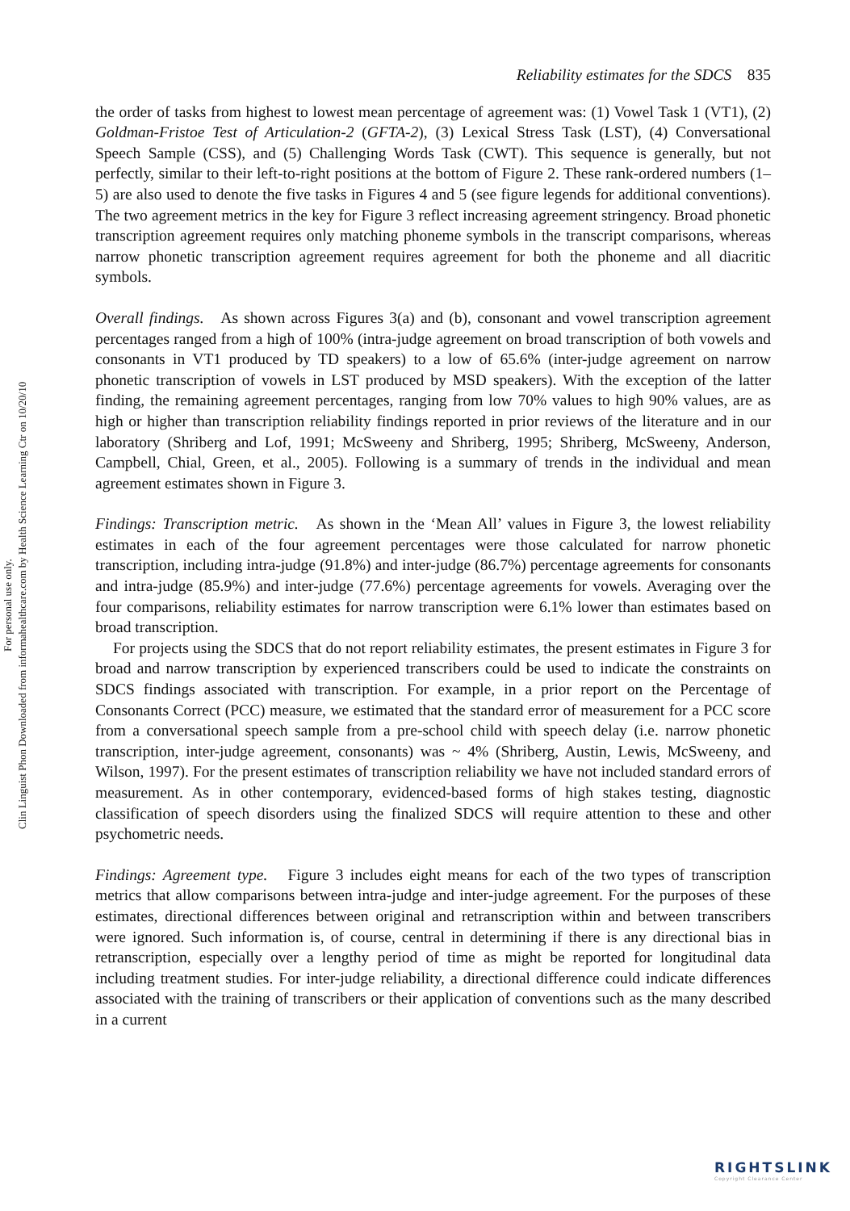Clin Linguist Phon Downloaded from informahealthcare.com by Health Science Learning Ctr on 10/20/10
For personal use only.
Reliability estimates for the SDCS 835
the order of tasks from highest to lowest mean percentage of agreement was: (1) Vowel Task 1 (VT1), (2) Goldman-Fristoe Test of Articulation-2 (GFTA-2), (3) Lexical Stress Task (LST), (4) Conversational Speech Sample (CSS), and (5) Challenging Words Task (CWT). This sequence is generally, but not perfectly, similar to their left-to-right positions at the bottom of Figure 2. These rank-ordered numbers (1–5) are also used to denote the five tasks in Figures 4 and 5 (see figure legends for additional conventions). The two agreement metrics in the key for Figure 3 reflect increasing agreement stringency. Broad phonetic transcription agreement requires only matching phoneme symbols in the transcript comparisons, whereas narrow phonetic transcription agreement requires agreement for both the phoneme and all diacritic symbols.
Overall findings. As shown across Figures 3(a) and (b), consonant and vowel transcription agreement percentages ranged from a high of 100% (intra-judge agreement on broad transcription of both vowels and consonants in VT1 produced by TD speakers) to a low of 65.6% (inter-judge agreement on narrow phonetic transcription of vowels in LST produced by MSD speakers). With the exception of the latter finding, the remaining agreement percentages, ranging from low 70% values to high 90% values, are as high or higher than transcription reliability findings reported in prior reviews of the literature and in our laboratory (Shriberg and Lof, 1991; McSweeny and Shriberg, 1995; Shriberg, McSweeny, Anderson, Campbell, Chial, Green, et al., 2005). Following is a summary of trends in the individual and mean agreement estimates shown in Figure 3.
Findings: Transcription metric. As shown in the ‘Mean All’ values in Figure 3, the lowest reliability estimates in each of the four agreement percentages were those calculated for narrow phonetic transcription, including intra-judge (91.8%) and inter-judge (86.7%) percentage agreements for consonants and intra-judge (85.9%) and inter-judge (77.6%) percentage agreements for vowels. Averaging over the four comparisons, reliability estimates for narrow transcription were 6.1% lower than estimates based on broad transcription.
For projects using the SDCS that do not report reliability estimates, the present estimates in Figure 3 for broad and narrow transcription by experienced transcribers could be used to indicate the constraints on SDCS findings associated with transcription. For example, in a prior report on the Percentage of Consonants Correct (PCC) measure, we estimated that the standard error of measurement for a PCC score from a conversational speech sample from a pre-school child with speech delay (i.e. narrow phonetic transcription, inter-judge agreement, consonants) was ~ 4% (Shriberg, Austin, Lewis, McSweeny, and Wilson, 1997). For the present estimates of transcription reliability we have not included standard errors of measurement. As in other contemporary, evidenced-based forms of high stakes testing, diagnostic classification of speech disorders using the finalized SDCS will require attention to these and other psychometric needs.
Findings: Agreement type. Figure 3 includes eight means for each of the two types of transcription metrics that allow comparisons between intra-judge and inter-judge agreement. For the purposes of these estimates, directional differences between original and retranscription within and between transcribers were ignored. Such information is, of course, central in determining if there is any directional bias in retranscription, especially over a lengthy period of time as might be reported for longitudinal data including treatment studies. For inter-judge reliability, a directional difference could indicate differences associated with the training of transcribers or their application of conventions such as the many described in a current
RIGHTSLINK
Copyright Clearance Center